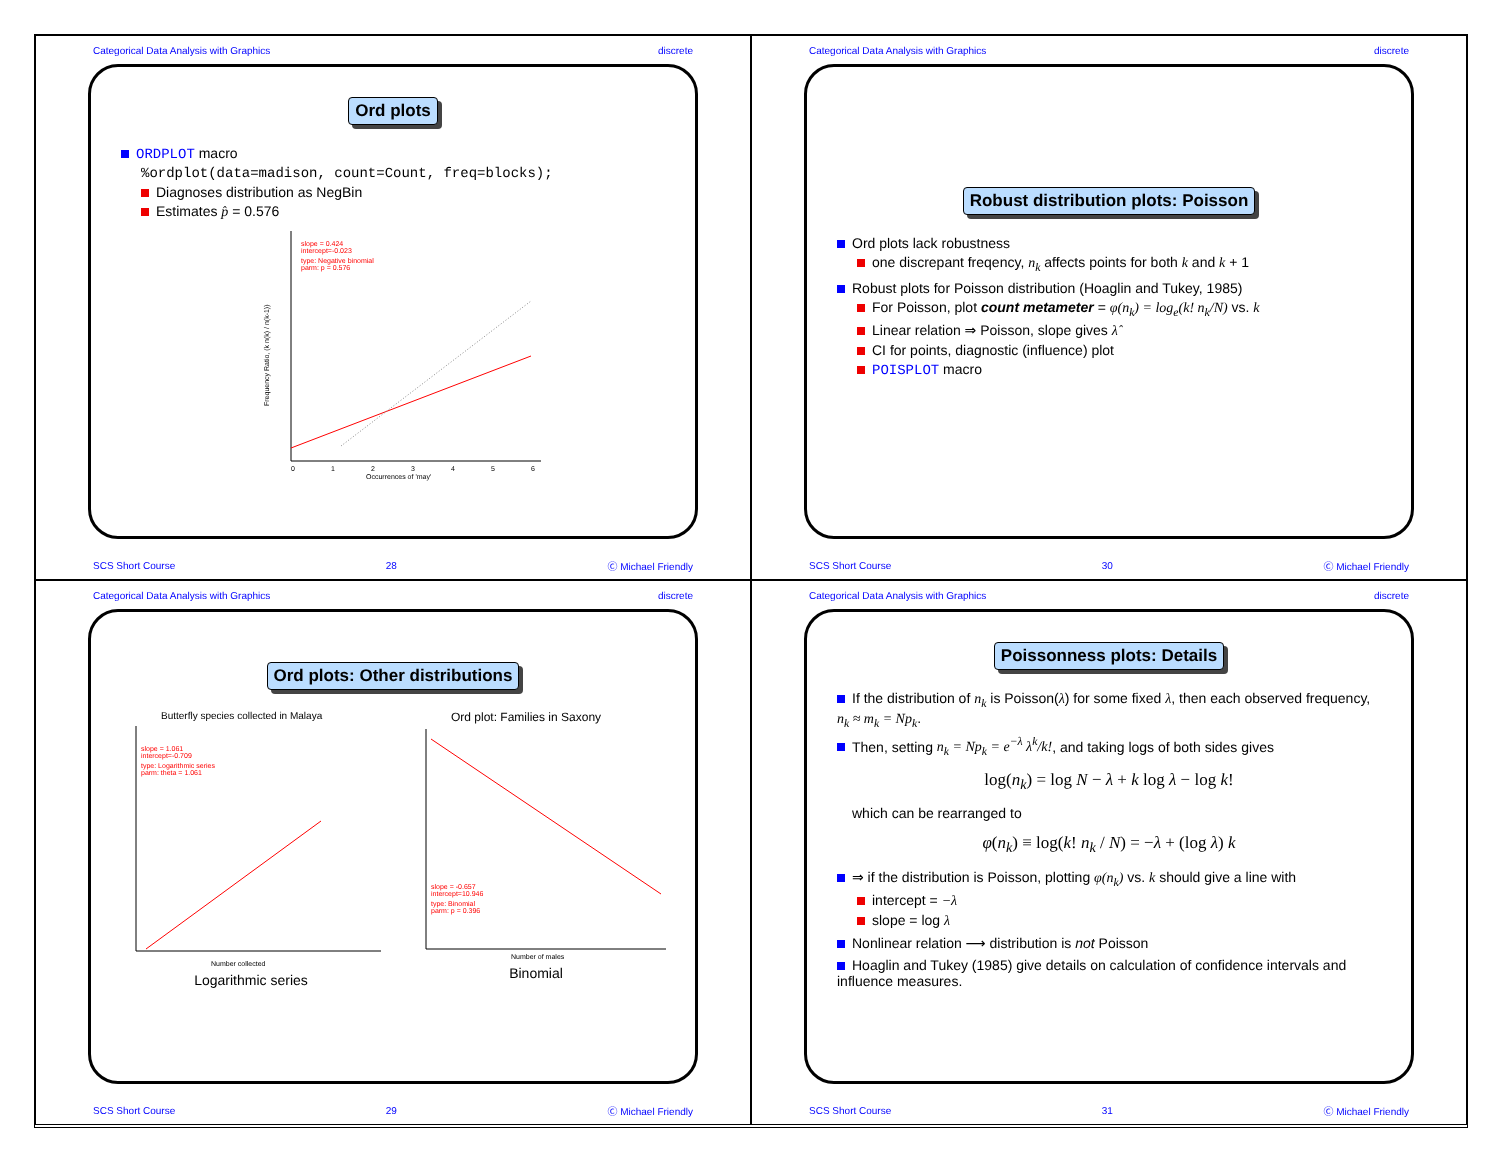Categorical Data Analysis with Graphics discrete
Ord plots
ORDPLOT macro
%ordplot(data=madison, count=Count, freq=blocks);
Diagnoses distribution as NegBin
Estimates p̂ = 0.576
slope = 0.424
intercept=-0.023
type: Negative binomial
parm: p = 0.576
0
1
2
3
4
5
6
Occurrences of 'may'
Frequency Ratio, (k n(k) / n(k-1))
SCS Short Course 28 Ⓒ Michael Friendly
Categorical Data Analysis with Graphics discrete
Robust distribution plots: Poisson
Ord plots lack robustness
one discrepant freqency, n<sub>k</sub> affects points for both k and k + 1
Robust plots for Poisson distribution (Hoaglin and Tukey, 1985)
For Poisson, plot count metameter = φ(n<sub>k</sub>) = log<sub>e</sub>(k! n<sub>k</sub>/N) vs. k
Linear relation ⇒ Poisson, slope gives λ̂
CI for points, diagnostic (influence) plot
POISPLOT macro
SCS Short Course 30 Ⓒ Michael Friendly
Categorical Data Analysis with Graphics discrete
Ord plots: Other distributions
Butterfly species collected in Malaya
slope = 1.061
intercept=-0.709
type: Logarithmic series
parm: theta = 1.061
Number collected
Logarithmic series
Ord plot: Families in Saxony
slope = -0.657
intercept=10.946
type: Binomial
parm: p = 0.396
Number of males
Binomial
SCS Short Course 29 Ⓒ Michael Friendly
Categorical Data Analysis with Graphics discrete
Poissonness plots: Details
If the distribution of n<sub>k</sub> is Poisson(λ) for some fixed λ, then each observed frequency, n<sub>k</sub> ≈ m<sub>k</sub> = Np<sub>k</sub>.
Then, setting n<sub>k</sub> = Np<sub>k</sub> = e<sup>−λ</sup> λ<sup>k</sup>/k!, and taking logs of both sides gives
log(n<sub>k</sub>) = log N − λ + k log λ − log k!
which can be rearranged to
φ(n<sub>k</sub>) ≡ log(k! n<sub>k</sub> / N) = −λ + (log λ) k
⇒ if the distribution is Poisson, plotting φ(n<sub>k</sub>) vs. k should give a line with
intercept = −λ
slope = log λ
Nonlinear relation ⟶ distribution is not Poisson
Hoaglin and Tukey (1985) give details on calculation of confidence intervals and influence measures.
SCS Short Course 31 Ⓒ Michael Friendly